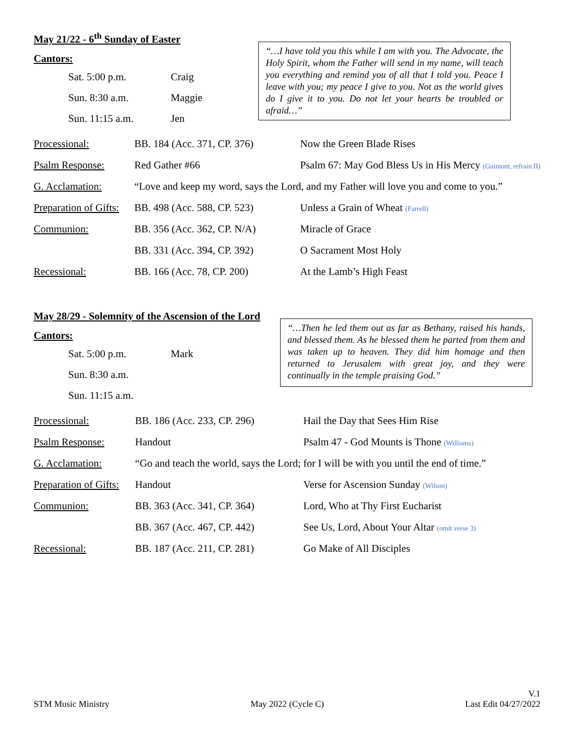May 21/22 - 6<sup>th</sup> Sunday of Easter
Cantors:
| Sat. 5:00 p.m. | Craig |
| Sun. 8:30 a.m. | Maggie |
| Sun. 11:15 a.m. | Jen |
“…I have told you this while I am with you. The Advocate, the Holy Spirit, whom the Father will send in my name, will teach you everything and remind you of all that I told you. Peace I leave with you; my peace I give to you. Not as the world gives do I give it to you. Do not let your hearts be troubled or afraid…”
| Processional: | BB. 184 (Acc. 371, CP. 376) | Now the Green Blade Rises |
| Psalm Response: | Red Gather #66 | Psalm 67: May God Bless Us in His Mercy (Guimont, refrain II) |
| G. Acclamation: | “Love and keep my word, says the Lord, and my Father will love you and come to you.” | |
| Preparation of Gifts: | BB. 498 (Acc. 588, CP. 523) | Unless a Grain of Wheat (Farrell) |
| Communion: | BB. 356 (Acc. 362, CP. N/A) | Miracle of Grace |
| | BB. 331 (Acc. 394, CP. 392) | O Sacrament Most Holy |
| Recessional: | BB. 166 (Acc. 78, CP. 200) | At the Lamb’s High Feast |
May 28/29 - Solemnity of the Ascension of the Lord
Cantors:
| Sat. 5:00 p.m. | Mark |
| Sun. 8:30 a.m. | |
| Sun. 11:15 a.m. | |
“…Then he led them out as far as Bethany, raised his hands, and blessed them. As he blessed them he parted from them and was taken up to heaven. They did him homage and then returned to Jerusalem with great joy, and they were continually in the temple praising God.”
| Processional: | BB. 186 (Acc. 233, CP. 296) | Hail the Day that Sees Him Rise |
| Psalm Response: | Handout | Psalm 47 - God Mounts is Thone (Williams) |
| G. Acclamation: | “Go and teach the world, says the Lord; for I will be with you until the end of time.” | |
| Preparation of Gifts: | Handout | Verse for Ascension Sunday (Wilson) |
| Communion: | BB. 363 (Acc. 341, CP. 364) | Lord, Who at Thy First Eucharist |
| | BB. 367 (Acc. 467, CP. 442) | See Us, Lord, About Your Altar (omit verse 3) |
| Recessional: | BB. 187 (Acc. 211, CP. 281) | Go Make of All Disciples |
STM Music Ministry
May 2022 (Cycle C)
V.1
Last Edit 04/27/2022